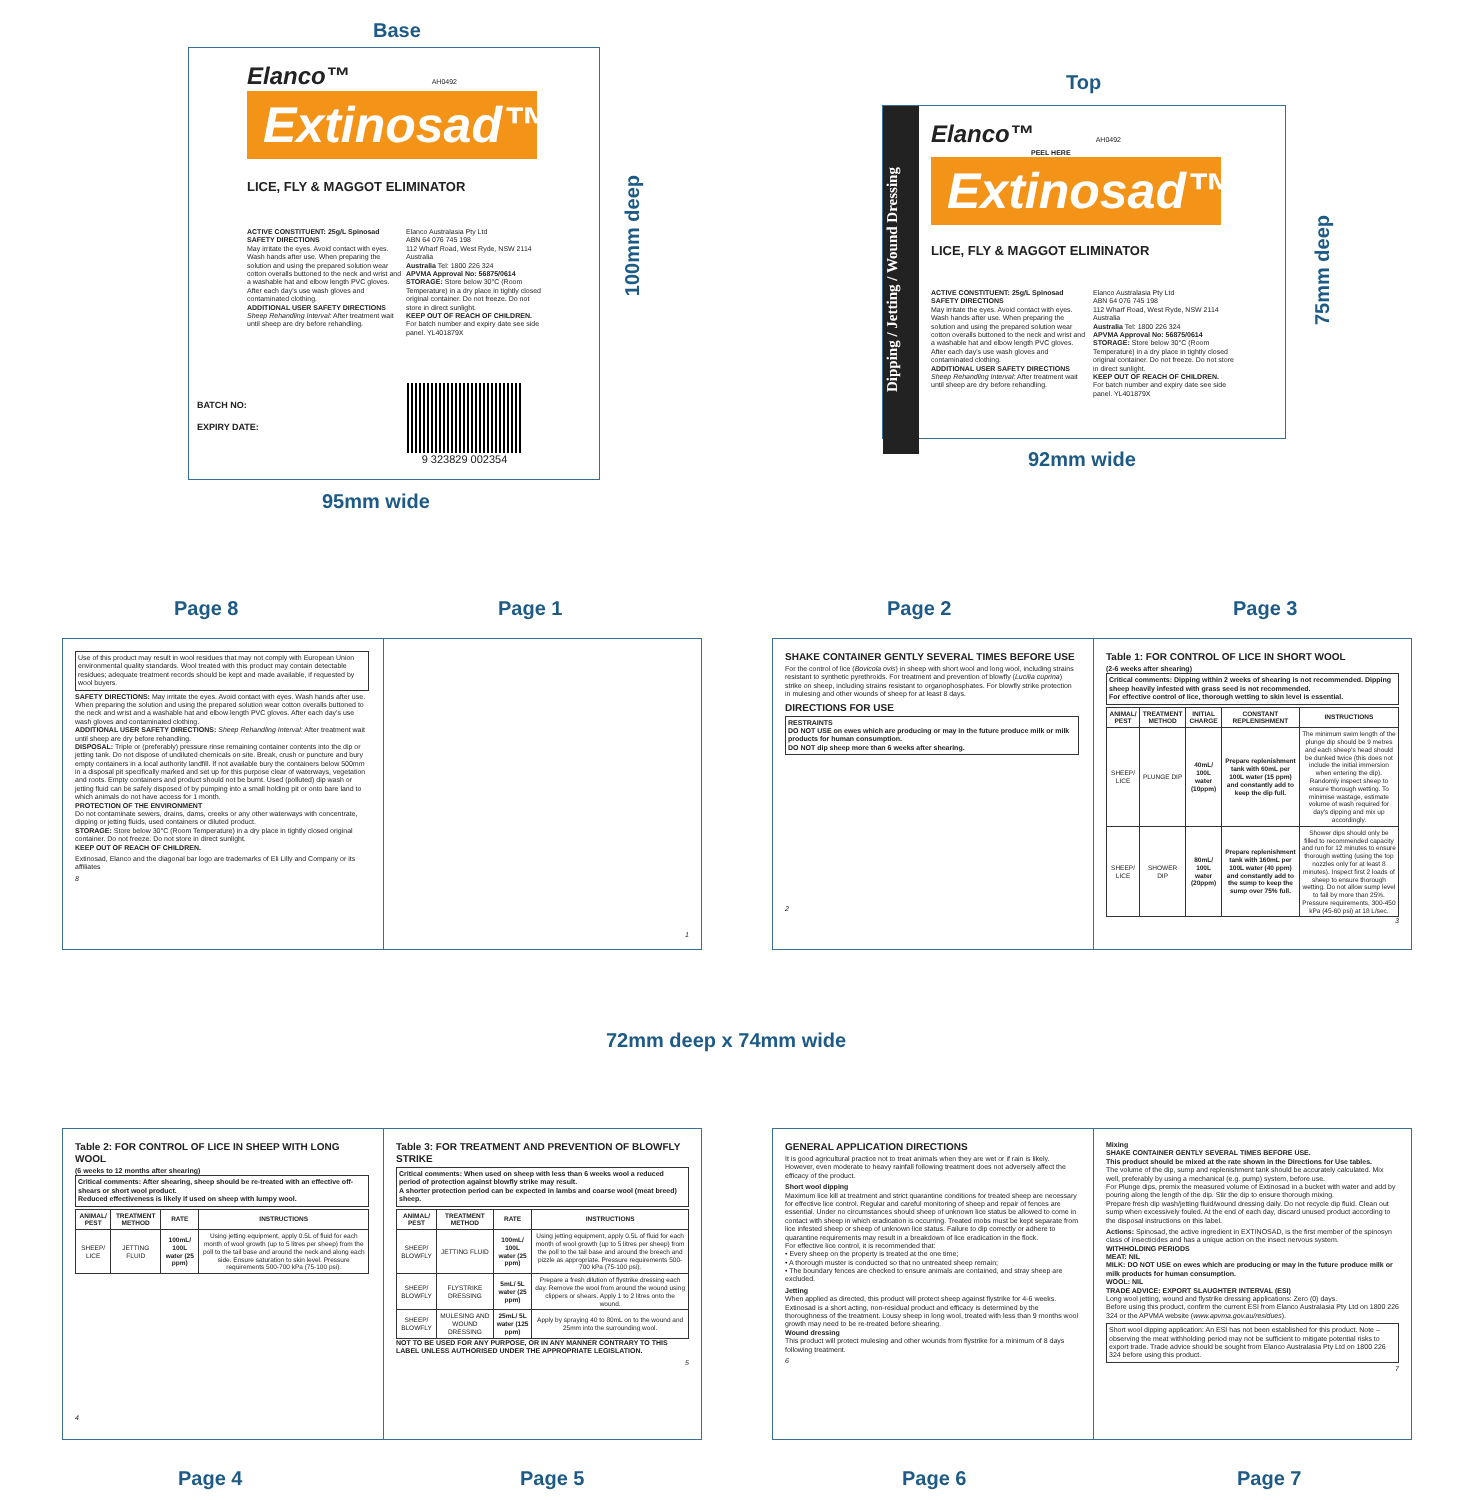Base
Elanco™ AH0492
Extinosad™
LICE, FLY & MAGGOT ELIMINATOR
ACTIVE CONSTITUENT: 25g/L Spinosad
SAFETY DIRECTIONS
May irritate the eyes. Avoid contact with eyes. Wash hands after use. When preparing the solution and using the prepared solution wear cotton overalls buttoned to the neck and wrist and a washable hat and elbow length PVC gloves. After each day's use wash gloves and contaminated clothing.
ADDITIONAL USER SAFETY DIRECTIONS
Sheep Rehandling Interval: After treatment wait until sheep are dry before rehandling.
Elanco Australasia Pty Ltd
ABN 64 076 745 198
112 Wharf Road, West Ryde, NSW 2114 Australia
Australia Tel: 1800 226 324
APVMA Approval No: 56875/0614
STORAGE: Store below 30°C (Room Temperature) in a dry place in tightly closed original container. Do not freeze. Do not store in direct sunlight.
KEEP OUT OF REACH OF CHILDREN.
For batch number and expiry date see side panel. YL401879X
BATCH NO:
EXPIRY DATE:
9 323829 002354
100mm deep
95mm wide
Top
Dipping / Jetting / Wound Dressing
Elanco™ AH0492 PEEL HERE
Extinosad™
LICE, FLY & MAGGOT ELIMINATOR
ACTIVE CONSTITUENT: 25g/L Spinosad
SAFETY DIRECTIONS
May irritate the eyes. Avoid contact with eyes. Wash hands after use. When preparing the solution and using the prepared solution wear cotton overalls buttoned to the neck and wrist and a washable hat and elbow length PVC gloves. After each day's use wash gloves and contaminated clothing.
ADDITIONAL USER SAFETY DIRECTIONS
Sheep Rehandling Interval: After treatment wait until sheep are dry before rehandling.
Elanco Australasia Pty Ltd
ABN 64 076 745 198
112 Wharf Road, West Ryde, NSW 2114 Australia
Australia Tel: 1800 226 324
APVMA Approval No: 56875/0614
STORAGE: Store below 30°C (Room Temperature) in a dry place in tightly closed original container. Do not freeze. Do not store in direct sunlight.
KEEP OUT OF REACH OF CHILDREN.
For batch number and expiry date see side panel. YL401879X
75mm deep
92mm wide
Page 8 Page 1 Page 2 Page 3
Use of this product may result in wool residues that may not comply with European Union environmental quality standards. Wool treated with this product may contain detectable residues; adequate treatment records should be kept and made available, if requested by wool buyers.
SAFETY DIRECTIONS: May irritate the eyes. Avoid contact with eyes. Wash hands after use. When preparing the solution and using the prepared solution wear cotton overalls buttoned to the neck and wrist and a washable hat and elbow length PVC gloves. After each day's use wash gloves and contaminated clothing.
ADDITIONAL USER SAFETY DIRECTIONS: Sheep Rehandling Interval: After treatment wait until sheep are dry before rehandling.
DISPOSAL: Triple or (preferably) pressure rinse remaining container contents into the dip or jetting tank. Do not dispose of undiluted chemicals on site. Break, crush or puncture and bury empty containers in a local authority landfill. If not available bury the containers below 500mm in a disposal pit specifically marked and set up for this purpose clear of waterways, vegetation and roots. Empty containers and product should not be burnt. Used (polluted) dip wash or jetting fluid can be safely disposed of by pumping into a small holding pit or onto bare land to which animals do not have access for 1 month.
PROTECTION OF THE ENVIRONMENT
Do not contaminate sewers, drains, dams, creeks or any other waterways with concentrate, dipping or jetting fluids, used containers or diluted product.
STORAGE: Store below 30°C (Room Temperature) in a dry place in tightly closed original container. Do not freeze. Do not store in direct sunlight.
KEEP OUT OF REACH OF CHILDREN.
Extinosad, Elanco and the diagonal bar logo are trademarks of Eli Lilly and Company or its affiliates
8
1
SHAKE CONTAINER GENTLY SEVERAL TIMES BEFORE USE
For the control of lice (Bovicola ovis) in sheep with short wool and long wool, including strains resistant to synthetic pyrethroids. For treatment and prevention of blowfly (Lucilia cuprina) strike on sheep, including strains resistant to organophosphates. For blowfly strike protection in mulesing and other wounds of sheep for at least 8 days.
DIRECTIONS FOR USE
RESTRAINTS
DO NOT USE on ewes which are producing or may in the future produce milk or milk products for human consumption.
DO NOT dip sheep more than 6 weeks after shearing.
2
Table 1: FOR CONTROL OF LICE IN SHORT WOOL
(2-6 weeks after shearing)
Critical comments: Dipping within 2 weeks of shearing is not recommended. Dipping sheep heavily infested with grass seed is not recommended.
For effective control of lice, thorough wetting to skin level is essential.
| ANIMAL/ PEST | TREATMENT METHOD | INITIAL CHARGE | CONSTANT REPLENISHMENT | INSTRUCTIONS |
| --- | --- | --- | --- | --- |
| SHEEP/ LICE | PLUNGE DIP | 40mL/ 100L water (10ppm) | Prepare replenishment tank with 60mL per 100L water (15 ppm) and constantly add to keep the dip full. | The minimum swim length of the plunge dip should be 9 metres and each sheep's head should be dunked twice (this does not include the initial immersion when entering the dip). Randomly inspect sheep to ensure thorough wetting. To minimise wastage, estimate volume of wash required for day's dipping and mix up accordingly. |
| SHEEP/ LICE | SHOWER DIP | 80mL/ 100L water (20ppm) | Prepare replenishment tank with 160mL per 100L water (40 ppm) and constantly add to the sump to keep the sump over 75% full. | Shower dips should only be filled to recommended capacity and run for 12 minutes to ensure thorough wetting (using the top nozzles only for at least 8 minutes). Inspect first 2 loads of sheep to ensure thorough wetting. Do not allow sump level to fall by more than 25%. Pressure requirements, 300-450 kPa (45-60 psi) at 18 L/sec. |
3
72mm deep x 74mm wide
Table 2: FOR CONTROL OF LICE IN SHEEP WITH LONG WOOL
(6 weeks to 12 months after shearing)
Critical comments: After shearing, sheep should be re-treated with an effective off-shears or short wool product.
Reduced effectiveness is likely if used on sheep with lumpy wool.
| ANIMAL/ PEST | TREATMENT METHOD | RATE | INSTRUCTIONS |
| --- | --- | --- | --- |
| SHEEP/ LICE | JETTING FLUID | 100mL/ 100L water (25 ppm) | Using jetting equipment, apply 0.5L of fluid for each month of wool growth (up to 5 litres per sheep) from the poll to the tail base and around the neck and along each side. Ensure saturation to skin level. Pressure requirements 500-700 kPa (75-100 psi). |
4
Table 3: FOR TREATMENT AND PREVENTION OF BLOWFLY STRIKE
Critical comments: When used on sheep with less than 6 weeks wool a reduced period of protection against blowfly strike may result.
A shorter protection period can be expected in lambs and coarse wool (meat breed) sheep.
| ANIMAL/ PEST | TREATMENT METHOD | RATE | INSTRUCTIONS |
| --- | --- | --- | --- |
| SHEEP/ BLOWFLY | JETTING FLUID | 100mL/ 100L water (25 ppm) | Using jetting equipment, apply 0.5L of fluid for each month of wool growth (up to 5 litres per sheep) from the poll to the tail base and around the breech and pizzle as appropriate. Pressure requirements 500-700 kPa (75-100 psi). |
| SHEEP/ BLOWFLY | FLYSTRIKE DRESSING | 5mL/ 5L water (25 ppm) | Prepare a fresh dilution of flystrike dressing each day. Remove the wool from around the wound using clippers or shears. Apply 1 to 2 litres onto the wound. |
| SHEEP/ BLOWFLY | MULESING AND WOUND DRESSING | 25mL/ 5L water (125 ppm) | Apply by spraying 40 to 80mL on to the wound and 25mm into the surrounding wool. |
NOT TO BE USED FOR ANY PURPOSE, OR IN ANY MANNER CONTRARY TO THIS LABEL UNLESS AUTHORISED UNDER THE APPROPRIATE LEGISLATION.
5
GENERAL APPLICATION DIRECTIONS
It is good agricultural practice not to treat animals when they are wet or if rain is likely. However, even moderate to heavy rainfall following treatment does not adversely affect the efficacy of the product.
Short wool dipping
Maximum lice kill at treatment and strict quarantine conditions for treated sheep are necessary for effective lice control. Regular and careful monitoring of sheep and repair of fences are essential. Under no circumstances should sheep of unknown lice status be allowed to come in contact with sheep in which eradication is occurring. Treated mobs must be kept separate from lice infested sheep or sheep of unknown lice status. Failure to dip correctly or adhere to quarantine requirements may result in a breakdown of lice eradication in the flock.
For effective lice control, it is recommended that:
• Every sheep on the property is treated at the one time;
• A thorough muster is conducted so that no untreated sheep remain;
• The boundary fences are checked to ensure animals are contained, and stray sheep are excluded.
Jetting
When applied as directed, this product will protect sheep against flystrike for 4-6 weeks. Extinosad is a short acting, non-residual product and efficacy is determined by the thoroughness of the treatment. Lousy sheep in long wool, treated with less than 9 months wool growth may need to be re-treated before shearing.
Wound dressing
This product will protect mulesing and other wounds from flystrike for a minimum of 8 days following treatment.
6
Mixing
SHAKE CONTAINER GENTLY SEVERAL TIMES BEFORE USE.
This product should be mixed at the rate shown in the Directions for Use tables.
The volume of the dip, sump and replenishment tank should be accurately calculated. Mix well, preferably by using a mechanical (e.g. pump) system, before use.
For Plunge dips, premix the measured volume of Extinosad in a bucket with water and add by pouring along the length of the dip. Stir the dip to ensure thorough mixing.
Prepare fresh dip wash/jetting fluid/wound dressing daily. Do not recycle dip fluid. Clean out sump when excessively fouled. At the end of each day, discard unused product according to the disposal instructions on this label.
Actions: Spinosad, the active ingredient in EXTINOSAD, is the first member of the spinosyn class of insecticides and has a unique action on the insect nervous system.
WITHHOLDING PERIODS
MEAT: NIL
MILK: DO NOT USE on ewes which are producing or may in the future produce milk or milk products for human consumption.
WOOL: NIL
TRADE ADVICE: EXPORT SLAUGHTER INTERVAL (ESI)
Long wool jetting, wound and flystrike dressing applications: Zero (0) days.
Before using this product, confirm the current ESI from Elanco Australasia Pty Ltd on 1800 226 324 or the APVMA website (www.apvma.gov.au/residues).
Short wool dipping application: An ESI has not been established for this product. Note – observing the meat withholding period may not be sufficient to mitigate potential risks to export trade. Trade advice should be sought from Elanco Australasia Pty Ltd on 1800 226 324 before using this product.
7
Page 4 Page 5 Page 6 Page 7